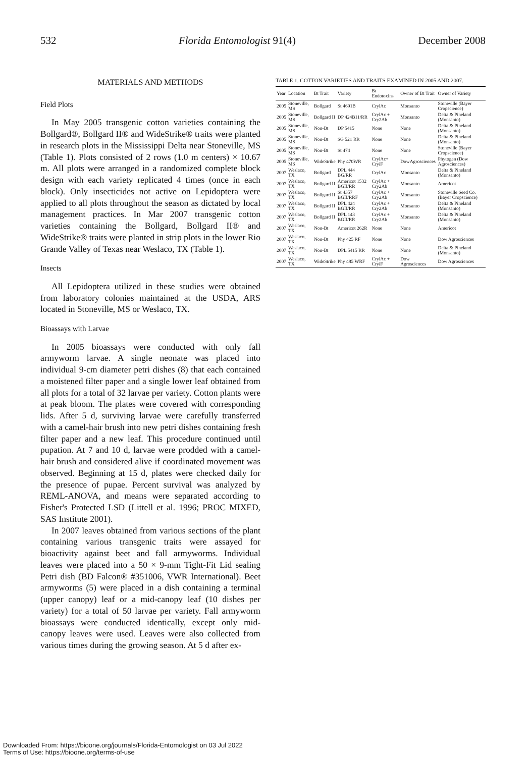532 Florida Entomologist 91(4) December 2008
MATERIALS AND METHODS
Field Plots
In May 2005 transgenic cotton varieties containing the Bollgard®, Bollgard II® and WideStrike® traits were planted in research plots in the Mississippi Delta near Stoneville, MS (Table 1). Plots consisted of 2 rows (1.0 m centers) × 10.67 m. All plots were arranged in a randomized complete block design with each variety replicated 4 times (once in each block). Only insecticides not active on Lepidoptera were applied to all plots throughout the season as dictated by local management practices. In Mar 2007 transgenic cotton varieties containing the Bollgard, Bollgard II® and WideStrike® traits were planted in strip plots in the lower Rio Grande Valley of Texas near Weslaco, TX (Table 1).
Insects
All Lepidoptera utilized in these studies were obtained from laboratory colonies maintained at the USDA, ARS located in Stoneville, MS or Weslaco, TX.
Bioassays with Larvae
In 2005 bioassays were conducted with only fall armyworm larvae. A single neonate was placed into individual 9-cm diameter petri dishes (8) that each contained a moistened filter paper and a single lower leaf obtained from all plots for a total of 32 larvae per variety. Cotton plants were at peak bloom. The plates were covered with corresponding lids. After 5 d, surviving larvae were carefully transferred with a camel-hair brush into new petri dishes containing fresh filter paper and a new leaf. This procedure continued until pupation. At 7 and 10 d, larvae were prodded with a camel-hair brush and considered alive if coordinated movement was observed. Beginning at 15 d, plates were checked daily for the presence of pupae. Percent survival was analyzed by REML-ANOVA, and means were separated according to Fisher's Protected LSD (Littell et al. 1996; PROC MIXED, SAS Institute 2001).
In 2007 leaves obtained from various sections of the plant containing various transgenic traits were assayed for bioactivity against beet and fall armyworms. Individual leaves were placed into a 50 × 9-mm Tight-Fit Lid sealing Petri dish (BD Falcon® #351006, VWR International). Beet armyworms (5) were placed in a dish containing a terminal (upper canopy) leaf or a mid-canopy leaf (10 dishes per variety) for a total of 50 larvae per variety. Fall armyworm bioassays were conducted identically, except only mid-canopy leaves were used. Leaves were also collected from various times during the growing season. At 5 d after ex-
TABLE 1. COTTON VARIETIES AND TRAITS EXAMINED IN 2005 AND 2007.
| Year | Location | Bt Trait | Variety | Bt Endotoxins | Owner of Bt Trait | Owner of Variety |
| --- | --- | --- | --- | --- | --- | --- |
| 2005 | Stoneville, MS | Bollgard | St 4691B | CrylAc | Monsanto | Stoneville (Bayer Cropscience) |
| 2005 | Stoneville, MS | Bollgard II | DP 424B11/RR | CrylAc + Cry2Ab | Monsanto | Delta & Pineland (Monsanto) |
| 2005 | Stoneville, MS | Non-Bt | DP 5415 | None | None | Delta & Pineland (Monsanto) |
| 2005 | Stoneville, MS | Non-Bt | SG 521 RR | None | None | Delta & Pineland (Monsanto) |
| 2005 | Stoneville, MS | Non-Bt | St 474 | None | None | Stoneville (Bayer Cropscience) |
| 2005 | Stoneville, MS | WideStrike | Phy 470WR | CrylAc+ CryiF | DowAgrosciences | Phytogen (Dow Agrosciences) |
| 2007 | Weslaco, TX | Bollgard | DPL 444 BG/RR | CrylAc | Monsanto | Delta & Pineland (Monsanto) |
| 2007 | Weslaco, TX | Bollgard II | Americot 1532 BGII/RR | CrylAc + Cry2Ab | Monsanto | Americot |
| 2007 | Weslaco, TX | Bollgard II | St 4357 BGII/RRF | CrylAc + Cry2Ab | Monsanto | Stoneville Seed Co. (Bayer Cropscience) |
| 2007 | Weslaco, TX | Bollgard II | DPL 424 BGII/RR | CrylAc + Cry2Ab | Monsanto | Delta & Pineland (Monsanto) |
| 2007 | Weslaco, TX | Bollgard II | DPL 143 BGII/RR | CrylAc + Cry2Ab | Monsanto | Delta & Pineland (Monsanto) |
| 2007 | Weslaco, TX | Non-Bt | Americot 262R | None | None | Americot |
| 2007 | Weslaco, TX | Non-Bt | Phy 425 RF | None | None | Dow Agrosciences |
| 2007 | Weslaco, TX | Non-Bt | DPL 5415 RR | None | None | Delta & Pineland (Monsanto) |
| 2007 | Weslaco, TX | WideStrike | Phy 485 WRF | CrylAc + CryiF | Dow Agrosciences | Dow Agrosciences |
Downloaded From: https://bioone.org/journals/Florida-Entomologist on 03 Jul 2022
Terms of Use: https://bioone.org/terms-of-use